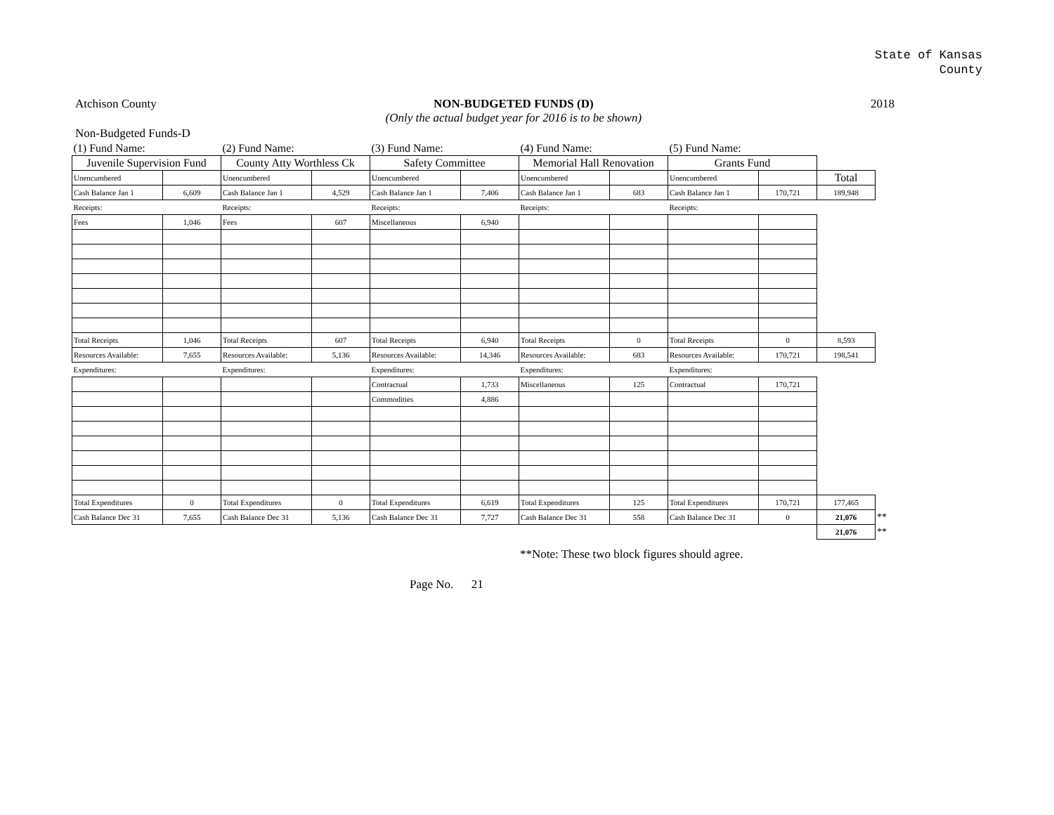State of Kansas
County
Atchison County NON-BUDGETED FUNDS (D)
(Only the actual budget year for 2016 is to be shown)
2018
Non-Budgeted Funds-D
| (1) Fund Name: | | (2) Fund Name: | | (3) Fund Name: | | (4) Fund Name: | | (5) Fund Name: | | | |
| Juvenile Supervision Fund | | County Atty Worthless Ck | | Safety Committee | | Memorial Hall Renovation | | Grants Fund | | | |
| Unencumbered | | Unencumbered | | Unencumbered | | Unencumbered | | Unencumbered | | Total | |
| Cash Balance Jan 1 | 6,609 | Cash Balance Jan 1 | 4,529 | Cash Balance Jan 1 | 7,406 | Cash Balance Jan 1 | 683 | Cash Balance Jan 1 | 170,721 | 189,948 | |
| Receipts: | | Receipts: | | Receipts: | | Receipts: | | Receipts: | | | |
| Fees | 1,046 | Fees | 607 | Miscellaneous | 6,940 | | | | | | |
| Total Receipts | 1,046 | Total Receipts | 607 | Total Receipts | 6,940 | Total Receipts | 0 | Total Receipts | 0 | 8,593 | |
| Resources Available: | 7,655 | Resources Available: | 5,136 | Resources Available: | 14,346 | Resources Available: | 683 | Resources Available: | 170,721 | 198,541 | |
| Expenditures: | | Expenditures: | | Expenditures: | | Expenditures: | | Expenditures: | | | |
| | | | | Contractual | 1,733 | Miscellaneous | 125 | Contractual | 170,721 | | |
| | | | | Commodities | 4,886 | | | | | | |
| Total Expenditures | 0 | Total Expenditures | 0 | Total Expenditures | 6,619 | Total Expenditures | 125 | Total Expenditures | 170,721 | 177,465 | |
| Cash Balance Dec 31 | 7,655 | Cash Balance Dec 31 | 5,136 | Cash Balance Dec 31 | 7,727 | Cash Balance Dec 31 | 558 | Cash Balance Dec 31 | 0 | 21,076 | ** |
| | | | | | | | | | | 21,076 | ** |
**Note: These two block figures should agree.
Page No. 21